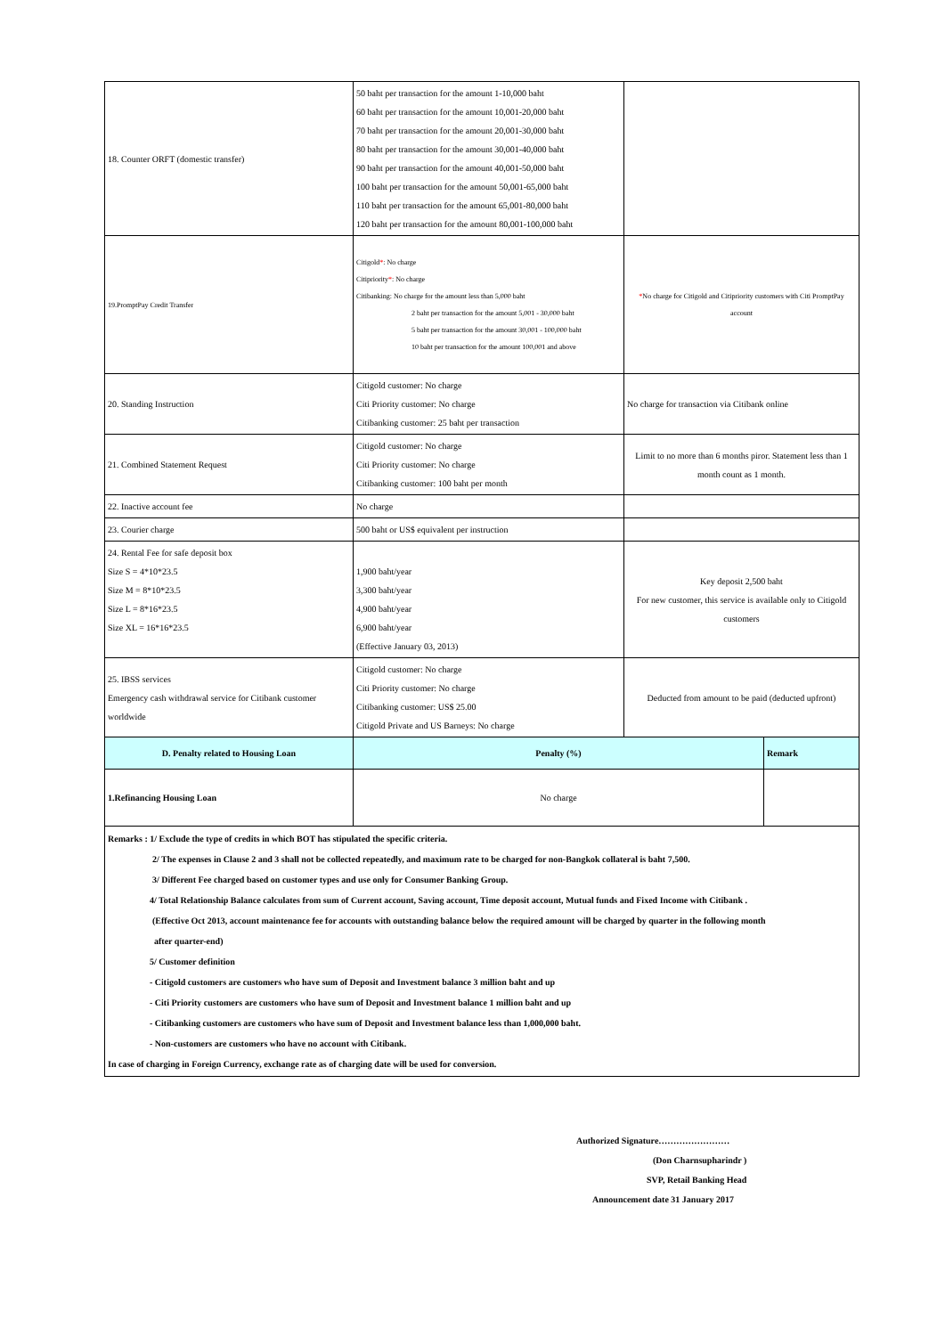| 18. Counter ORFT (domestic transfer) | 50 baht per transaction for the amount 1-10,000 baht 60 baht per transaction for the amount 10,001-20,000 baht 70 baht per transaction for the amount 20,001-30,000 baht 80 baht per transaction for the amount 30,001-40,000 baht 90 baht per transaction for the amount 40,001-50,000 baht 100 baht per transaction for the amount 50,001-65,000 baht 110 baht per transaction for the amount 65,001-80,000 baht 120 baht per transaction for the amount 80,001-100,000 baht | | |
| 19.PromptPay Credit Transfer | Citigold * : No charge Citipriority * : No charge Citibanking: No charge for the amount less than 5,000 baht 2 baht per transaction for the amount 5,001 - 30,000 baht 5 baht per transaction for the amount 30,001 - 100,000 baht 10 baht per transaction for the amount 100,001 and above | * No charge for Citigold and Citipriority customers with Citi PromptPay account | |
| 20. Standing Instruction | Citigold customer: No charge Citi Priority customer: No charge Citibanking customer: 25 baht per transaction | No charge for transaction via Citibank online | |
| 21. Combined Statement Request | Citigold customer: No charge Citi Priority customer: No charge Citibanking customer: 100 baht per month | Limit to no more than 6 months piror. Statement less than 1 month count as 1 month. | |
| 22. Inactive account fee | No charge | | |
| 23. Courier charge | 500 baht or US$ equivalent per instruction | | |
| 24. Rental Fee for safe deposit box Size S = 4*10*23.5 Size M = 8*10*23.5 Size L = 8*16*23.5 Size XL = 16*16*23.5 | 1,900 baht/year 3,300 baht/year 4,900 baht/year 6,900 baht/year (Effective January 03, 2013) | Key deposit 2,500 baht For new customer, this service is available only to Citigold customers | |
| 25. IBSS services Emergency cash withdrawal service for Citibank customer worldwide | Citigold customer: No charge Citi Priority customer: No charge Citibanking customer: US$ 25.00 Citigold Private and US Barneys: No charge | Deducted from amount to be paid (deducted upfront) | |
| D. Penalty related to Housing Loan | Penalty (%) | | Remark |
| 1.Refinancing Housing Loan | No charge | | |
| Remarks : 1/ Exclude the type of credits in which BOT has stipulated the specific criteria. 2/ The expenses in Clause 2 and 3 shall not be collected repeatedly, and maximum rate to be charged for non-Bangkok collateral is baht 7,500. 3/ Different Fee charged based on customer types and use only for Consumer Banking Group. 4/ Total Relationship Balance calculates from sum of Current account, Saving account, Time deposit account, Mutual funds and Fixed Income with Citibank . (Effective Oct 2013, account maintenance fee for accounts with outstanding balance below the required amount will be charged by quarter in the following month after quarter-end) 5/ Customer definition - Citigold customers are customers who have sum of Deposit and Investment balance 3 million baht and up - Citi Priority customers are customers who have sum of Deposit and Investment balance 1 million baht and up - Citibanking customers are customers who have sum of Deposit and Investment balance less than 1,000,000 baht. - Non-customers are customers who have no account with Citibank. In case of charging in Foreign Currency, exchange rate as of charging date will be used for conversion. | | | |
Authorized Signature……………………
(Don Charnsupharindr )
SVP, Retail Banking Head
Announcement date 31 January 2017